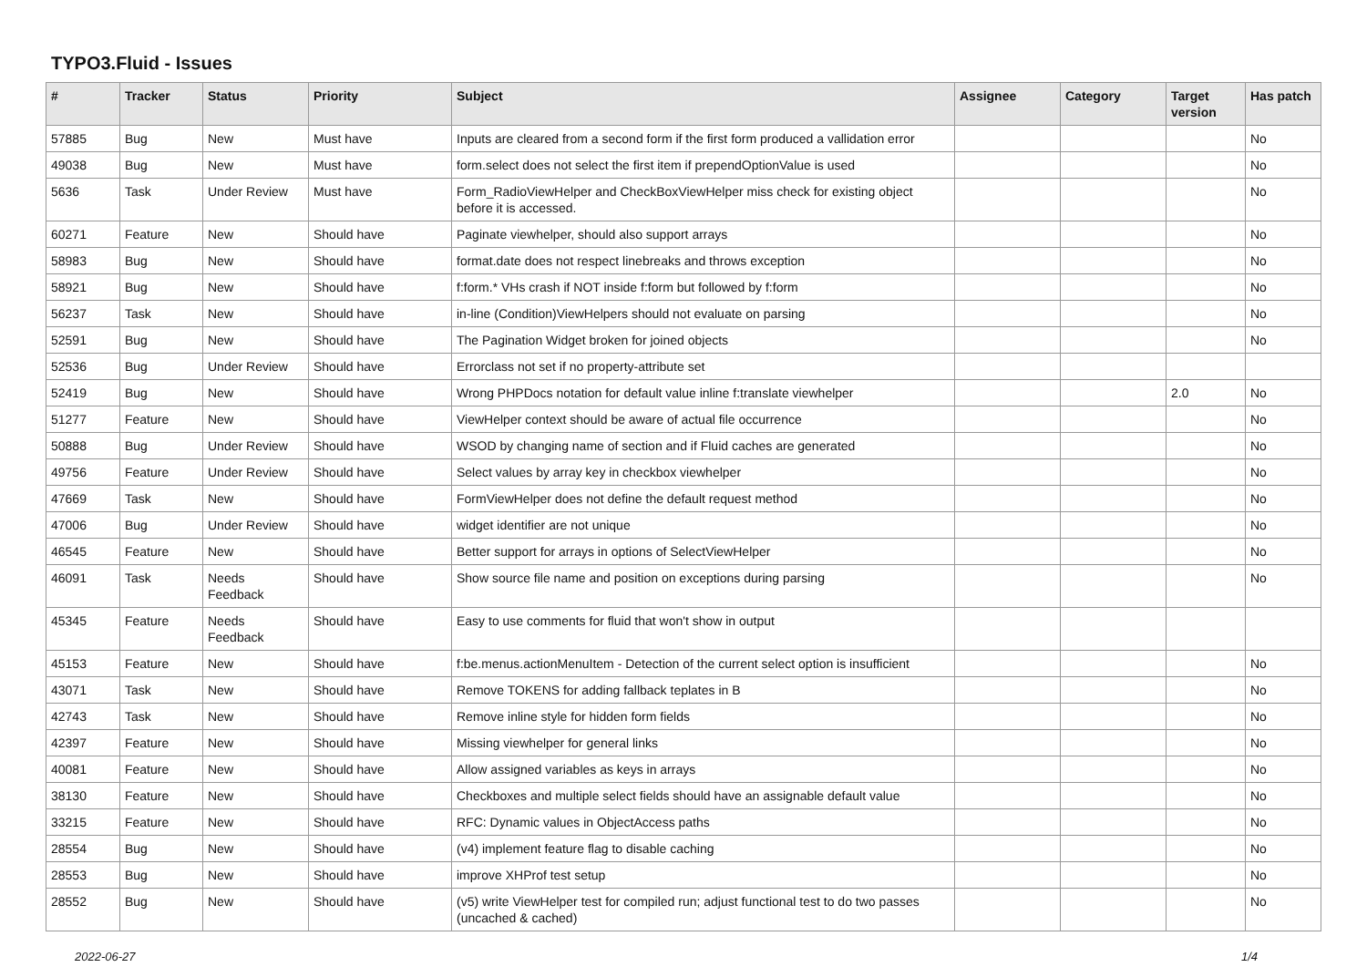TYPO3.Fluid - Issues
| # | Tracker | Status | Priority | Subject | Assignee | Category | Target version | Has patch |
| --- | --- | --- | --- | --- | --- | --- | --- | --- |
| 57885 | Bug | New | Must have | Inputs are cleared from a second form if the first form produced a vallidation error | | | | No |
| 49038 | Bug | New | Must have | form.select does not select the first item if prependOptionValue is used | | | | No |
| 5636 | Task | Under Review | Must have | Form_RadioViewHelper and CheckBoxViewHelper miss check for existing object before it is accessed. | | | | No |
| 60271 | Feature | New | Should have | Paginate viewhelper, should also support arrays | | | | No |
| 58983 | Bug | New | Should have | format.date does not respect linebreaks and throws exception | | | | No |
| 58921 | Bug | New | Should have | f:form.* VHs crash if NOT inside f:form but followed by f:form | | | | No |
| 56237 | Task | New | Should have | in-line (Condition)ViewHelpers should not evaluate on parsing | | | | No |
| 52591 | Bug | New | Should have | The Pagination Widget broken for joined objects | | | | No |
| 52536 | Bug | Under Review | Should have | Errorclass not set if no property-attribute set | | | | |
| 52419 | Bug | New | Should have | Wrong PHPDocs notation for default value inline f:translate viewhelper | | | 2.0 | No |
| 51277 | Feature | New | Should have | ViewHelper context should be aware of actual file occurrence | | | | No |
| 50888 | Bug | Under Review | Should have | WSOD by changing name of section and if Fluid caches are generated | | | | No |
| 49756 | Feature | Under Review | Should have | Select values by array key in checkbox viewhelper | | | | No |
| 47669 | Task | New | Should have | FormViewHelper does not define the default request method | | | | No |
| 47006 | Bug | Under Review | Should have | widget identifier are not unique | | | | No |
| 46545 | Feature | New | Should have | Better support for arrays in options of SelectViewHelper | | | | No |
| 46091 | Task | Needs Feedback | Should have | Show source file name and position on exceptions during parsing | | | | No |
| 45345 | Feature | Needs Feedback | Should have | Easy to use comments for fluid that won't show in output | | | | |
| 45153 | Feature | New | Should have | f:be.menus.actionMenuItem - Detection of the current select option is insufficient | | | | No |
| 43071 | Task | New | Should have | Remove TOKENS for adding fallback teplates in B | | | | No |
| 42743 | Task | New | Should have | Remove inline style for hidden form fields | | | | No |
| 42397 | Feature | New | Should have | Missing viewhelper for general links | | | | No |
| 40081 | Feature | New | Should have | Allow assigned variables as keys in arrays | | | | No |
| 38130 | Feature | New | Should have | Checkboxes and multiple select fields should have an assignable default value | | | | No |
| 33215 | Feature | New | Should have | RFC: Dynamic values in ObjectAccess paths | | | | No |
| 28554 | Bug | New | Should have | (v4) implement feature flag to disable caching | | | | No |
| 28553 | Bug | New | Should have | improve XHProf test setup | | | | No |
| 28552 | Bug | New | Should have | (v5) write ViewHelper test for compiled run; adjust functional test to do two passes (uncached & cached) | | | | No |
2022-06-27 1/4